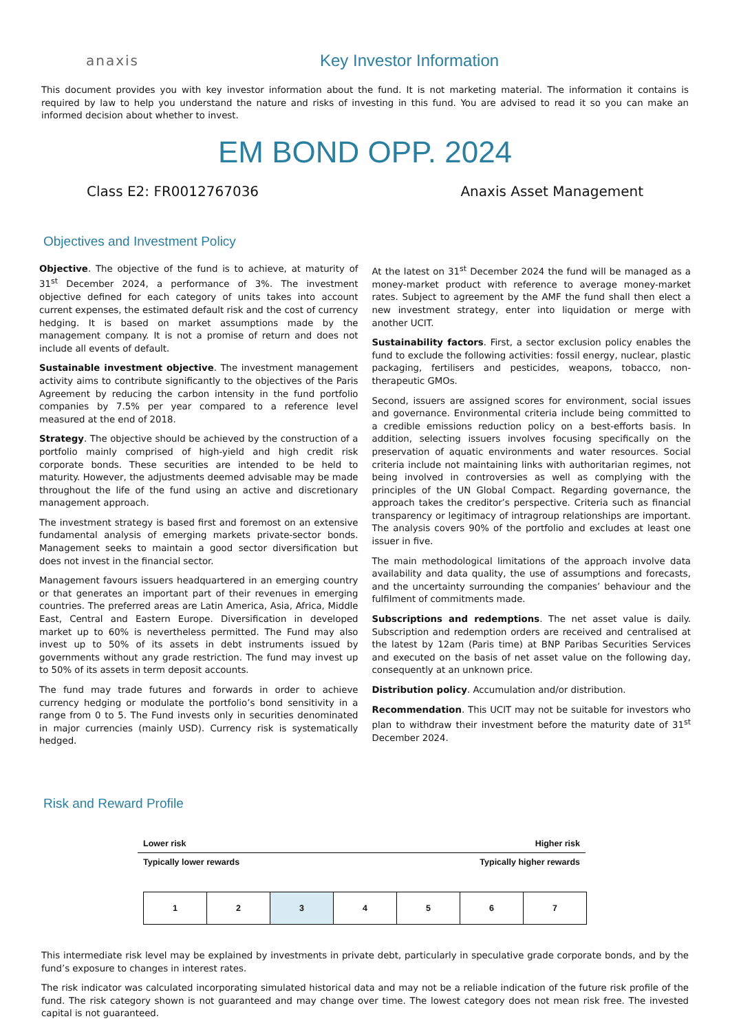anaxis
Key Investor Information
This document provides you with key investor information about the fund. It is not marketing material. The information it contains is required by law to help you understand the nature and risks of investing in this fund. You are advised to read it so you can make an informed decision about whether to invest.
EM BOND OPP. 2024
Class E2: FR0012767036 Anaxis Asset Management
Objectives and Investment Policy
Objective. The objective of the fund is to achieve, at maturity of 31<sup>st</sup> December 2024, a performance of 3%. The investment objective defined for each category of units takes into account current expenses, the estimated default risk and the cost of currency hedging. It is based on market assumptions made by the management company. It is not a promise of return and does not include all events of default.
Sustainable investment objective. The investment management activity aims to contribute significantly to the objectives of the Paris Agreement by reducing the carbon intensity in the fund portfolio companies by 7.5% per year compared to a reference level measured at the end of 2018.
Strategy. The objective should be achieved by the construction of a portfolio mainly comprised of high-yield and high credit risk corporate bonds. These securities are intended to be held to maturity. However, the adjustments deemed advisable may be made throughout the life of the fund using an active and discretionary management approach.
The investment strategy is based first and foremost on an extensive fundamental analysis of emerging markets private-sector bonds. Management seeks to maintain a good sector diversification but does not invest in the financial sector.
Management favours issuers headquartered in an emerging country or that generates an important part of their revenues in emerging countries. The preferred areas are Latin America, Asia, Africa, Middle East, Central and Eastern Europe. Diversification in developed market up to 60% is nevertheless permitted. The Fund may also invest up to 50% of its assets in debt instruments issued by governments without any grade restriction. The fund may invest up to 50% of its assets in term deposit accounts.
The fund may trade futures and forwards in order to achieve currency hedging or modulate the portfolio’s bond sensitivity in a range from 0 to 5. The Fund invests only in securities denominated in major currencies (mainly USD). Currency risk is systematically hedged.
At the latest on 31<sup>st</sup> December 2024 the fund will be managed as a money-market product with reference to average money-market rates. Subject to agreement by the AMF the fund shall then elect a new investment strategy, enter into liquidation or merge with another UCIT.
Sustainability factors. First, a sector exclusion policy enables the fund to exclude the following activities: fossil energy, nuclear, plastic packaging, fertilisers and pesticides, weapons, tobacco, non-therapeutic GMOs.
Second, issuers are assigned scores for environment, social issues and governance. Environmental criteria include being committed to a credible emissions reduction policy on a best-efforts basis. In addition, selecting issuers involves focusing specifically on the preservation of aquatic environments and water resources. Social criteria include not maintaining links with authoritarian regimes, not being involved in controversies as well as complying with the principles of the UN Global Compact. Regarding governance, the approach takes the creditor’s perspective. Criteria such as financial transparency or legitimacy of intragroup relationships are important. The analysis covers 90% of the portfolio and excludes at least one issuer in five.
The main methodological limitations of the approach involve data availability and data quality, the use of assumptions and forecasts, and the uncertainty surrounding the companies’ behaviour and the fulfilment of commitments made.
Subscriptions and redemptions. The net asset value is daily. Subscription and redemption orders are received and centralised at the latest by 12am (Paris time) at BNP Paribas Securities Services and executed on the basis of net asset value on the following day, consequently at an unknown price.
Distribution policy. Accumulation and/or distribution.
Recommendation. This UCIT may not be suitable for investors who plan to withdraw their investment before the maturity date of 31<sup>st</sup> December 2024.
Risk and Reward Profile
Lower risk Higher risk
Typically lower rewards Typically higher rewards
| 1 | 2 | 3 | 4 | 5 | 6 | 7 |
This intermediate risk level may be explained by investments in private debt, particularly in speculative grade corporate bonds, and by the fund’s exposure to changes in interest rates.
The risk indicator was calculated incorporating simulated historical data and may not be a reliable indication of the future risk profile of the fund. The risk category shown is not guaranteed and may change over time. The lowest category does not mean risk free. The invested capital is not guaranteed.